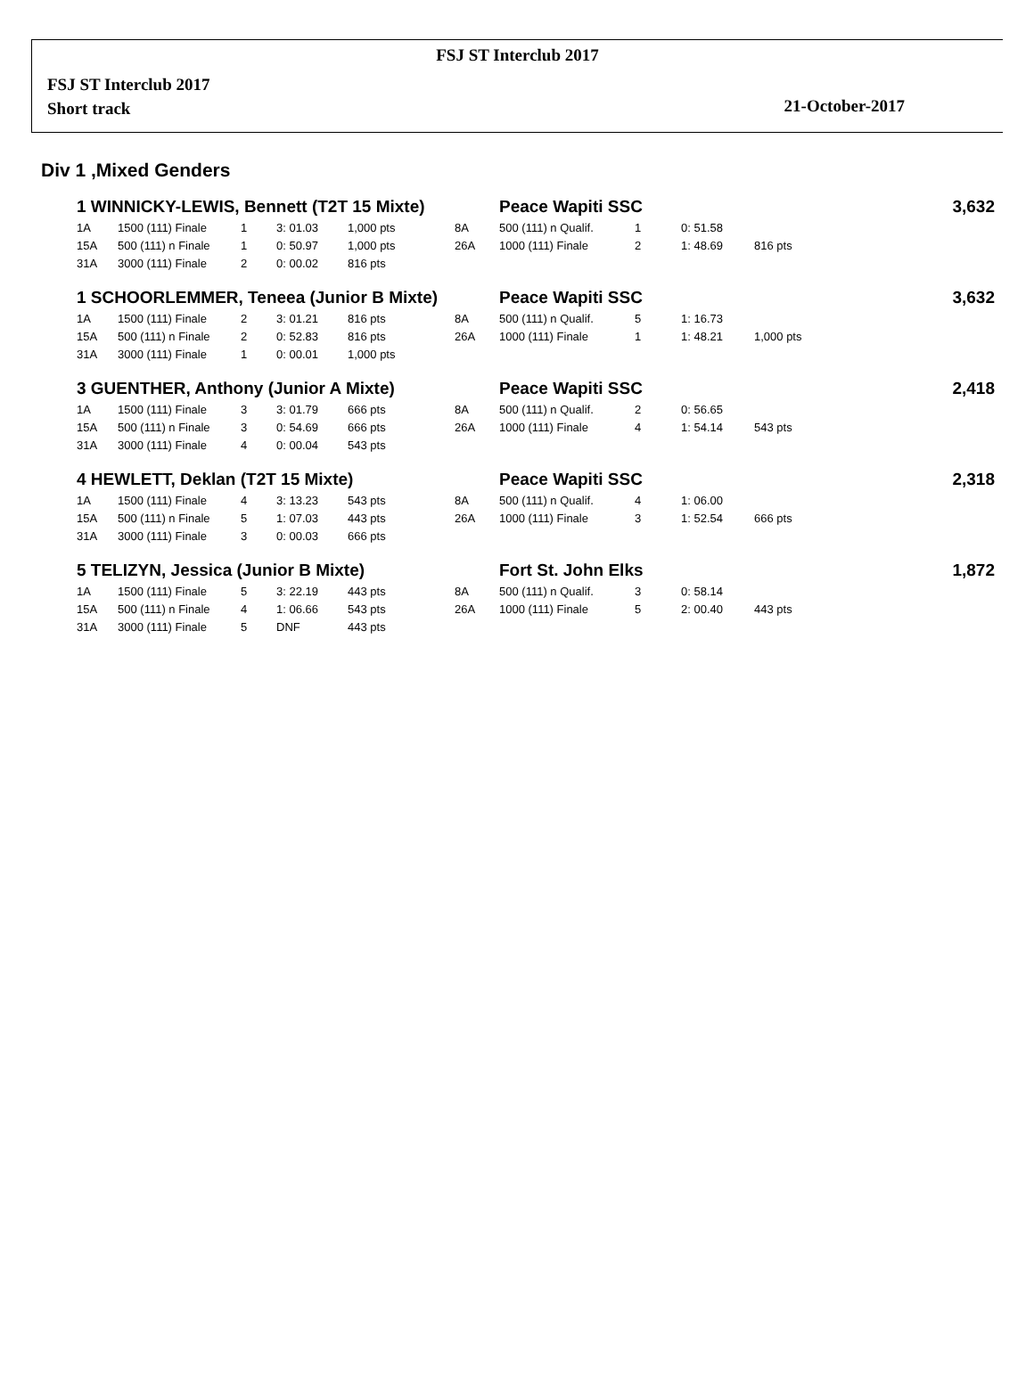FSJ ST Interclub 2017
FSJ ST Interclub 2017
Short track
21-October-2017
Div 1 ,Mixed Genders
| 1 WINNICKY-LEWIS, Bennett (T2T 15 Mixte) | | | | | | Peace Wapiti SSC | | | | | 3,632 |
| 1A | 1500 (111) Finale | 1 | 3: 01.03 | 1,000 pts | | 8A | 500 (111) n Qualif. | 1 | 0: 51.58 | | |
| 15A | 500 (111) n Finale | 1 | 0: 50.97 | 1,000 pts | | 26A | 1000 (111) Finale | 2 | 1: 48.69 | 816 pts | |
| 31A | 3000 (111) Finale | 2 | 0: 00.02 | 816 pts | | | | | | | |
| 1 SCHOORLEMMER, Teneea (Junior B Mixte) | | | | | | Peace Wapiti SSC | | | | | 3,632 |
| 1A | 1500 (111) Finale | 2 | 3: 01.21 | 816 pts | | 8A | 500 (111) n Qualif. | 5 | 1: 16.73 | | |
| 15A | 500 (111) n Finale | 2 | 0: 52.83 | 816 pts | | 26A | 1000 (111) Finale | 1 | 1: 48.21 | 1,000 pts | |
| 31A | 3000 (111) Finale | 1 | 0: 00.01 | 1,000 pts | | | | | | | |
| 3 GUENTHER, Anthony (Junior A Mixte) | | | | | | Peace Wapiti SSC | | | | | 2,418 |
| 1A | 1500 (111) Finale | 3 | 3: 01.79 | 666 pts | | 8A | 500 (111) n Qualif. | 2 | 0: 56.65 | | |
| 15A | 500 (111) n Finale | 3 | 0: 54.69 | 666 pts | | 26A | 1000 (111) Finale | 4 | 1: 54.14 | 543 pts | |
| 31A | 3000 (111) Finale | 4 | 0: 00.04 | 543 pts | | | | | | | |
| 4 HEWLETT, Deklan (T2T 15 Mixte) | | | | | | Peace Wapiti SSC | | | | | 2,318 |
| 1A | 1500 (111) Finale | 4 | 3: 13.23 | 543 pts | | 8A | 500 (111) n Qualif. | 4 | 1: 06.00 | | |
| 15A | 500 (111) n Finale | 5 | 1: 07.03 | 443 pts | | 26A | 1000 (111) Finale | 3 | 1: 52.54 | 666 pts | |
| 31A | 3000 (111) Finale | 3 | 0: 00.03 | 666 pts | | | | | | | |
| 5 TELIZYN, Jessica (Junior B Mixte) | | | | | | Fort St. John Elks | | | | | 1,872 |
| 1A | 1500 (111) Finale | 5 | 3: 22.19 | 443 pts | | 8A | 500 (111) n Qualif. | 3 | 0: 58.14 | | |
| 15A | 500 (111) n Finale | 4 | 1: 06.66 | 543 pts | | 26A | 1000 (111) Finale | 5 | 2: 00.40 | 443 pts | |
| 31A | 3000 (111) Finale | 5 | DNF | 443 pts | | | | | | | |